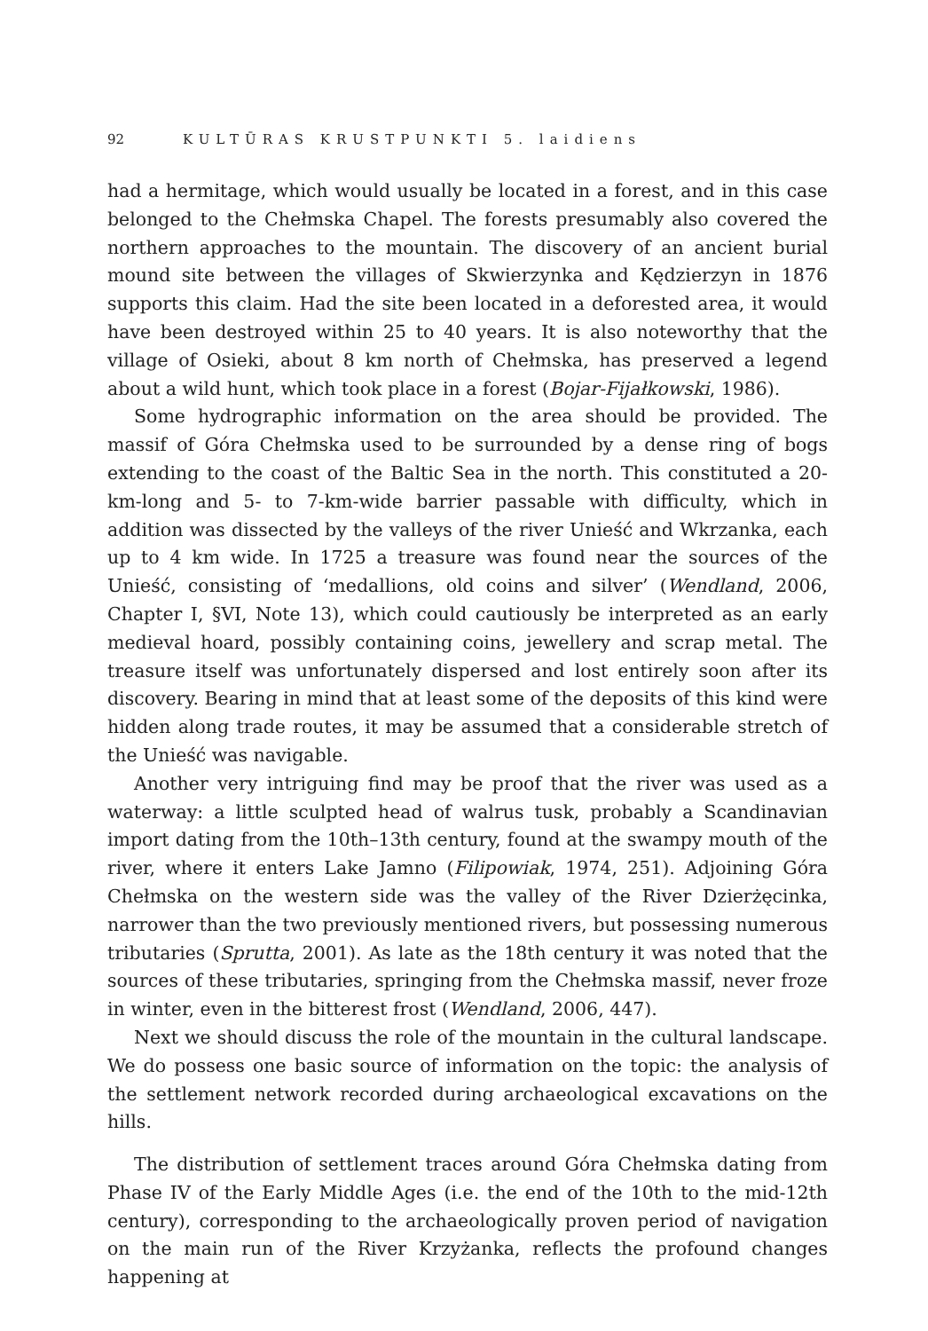92 KULTŪRAS KRUSTPUNKTI 5. laidiens
had a hermitage, which would usually be located in a forest, and in this case belonged to the Chełmska Chapel. The forests presumably also covered the northern approaches to the mountain. The discovery of an ancient burial mound site between the villages of Skwierzynka and Kędzierzyn in 1876 supports this claim. Had the site been located in a deforested area, it would have been destroyed within 25 to 40 years. It is also noteworthy that the village of Osieki, about 8 km north of Chełmska, has preserved a legend about a wild hunt, which took place in a forest (Bojar-Fijałkowski, 1986).
Some hydrographic information on the area should be provided. The massif of Góra Chełmska used to be surrounded by a dense ring of bogs extending to the coast of the Baltic Sea in the north. This constituted a 20-km-long and 5- to 7-km-wide barrier passable with difficulty, which in addition was dissected by the valleys of the river Unieść and Wkrzanka, each up to 4 km wide. In 1725 a treasure was found near the sources of the Unieść, consisting of ‘medallions, old coins and silver’ (Wendland, 2006, Chapter I, §VI, Note 13), which could cautiously be interpreted as an early medieval hoard, possibly containing coins, jewellery and scrap metal. The treasure itself was unfortunately dispersed and lost entirely soon after its discovery. Bearing in mind that at least some of the deposits of this kind were hidden along trade routes, it may be assumed that a considerable stretch of the Unieść was navigable.
Another very intriguing find may be proof that the river was used as a waterway: a little sculpted head of walrus tusk, probably a Scandinavian import dating from the 10th–13th century, found at the swampy mouth of the river, where it enters Lake Jamno (Filipowiak, 1974, 251). Adjoining Góra Chełmska on the western side was the valley of the River Dzierżęcinka, narrower than the two previously mentioned rivers, but possessing numerous tributaries (Sprutta, 2001). As late as the 18th century it was noted that the sources of these tributaries, springing from the Chełmska massif, never froze in winter, even in the bitterest frost (Wendland, 2006, 447).
Next we should discuss the role of the mountain in the cultural landscape. We do possess one basic source of information on the topic: the analysis of the settlement network recorded during archaeological excavations on the hills.
The distribution of settlement traces around Góra Chełmska dating from Phase IV of the Early Middle Ages (i.e. the end of the 10th to the mid-12th century), corresponding to the archaeologically proven period of navigation on the main run of the River Krzyżanka, reflects the profound changes happening at